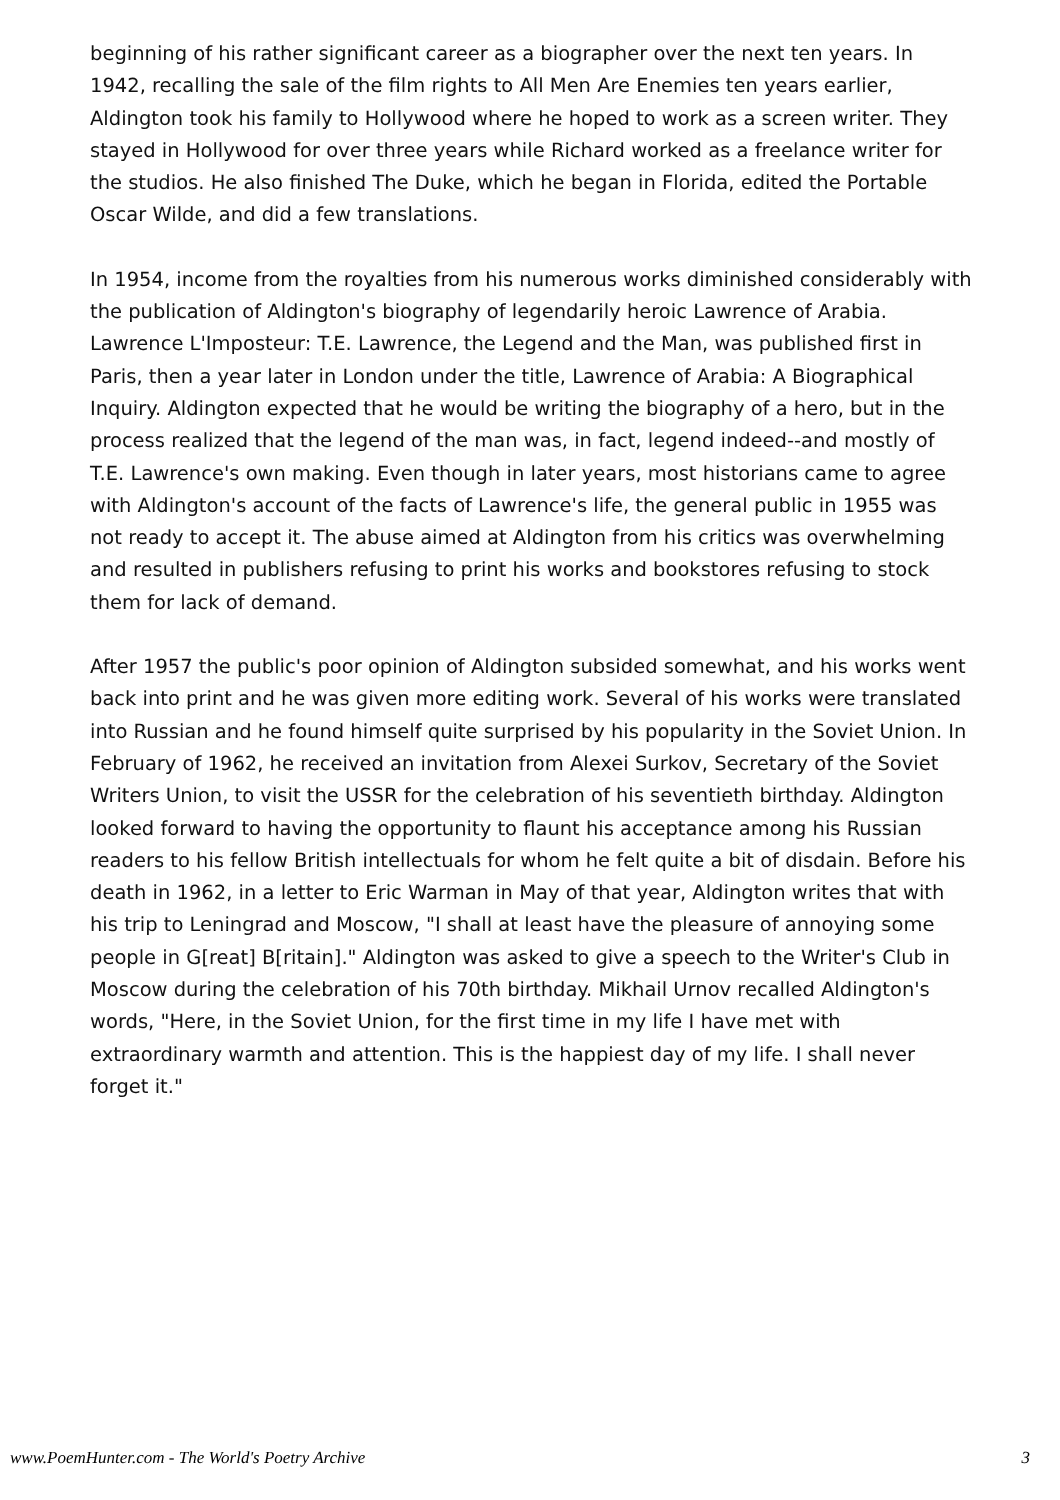beginning of his rather significant career as a biographer over the next ten years. In 1942, recalling the sale of the film rights to All Men Are Enemies ten years earlier, Aldington took his family to Hollywood where he hoped to work as a screen writer. They stayed in Hollywood for over three years while Richard worked as a freelance writer for the studios. He also finished The Duke, which he began in Florida, edited the Portable Oscar Wilde, and did a few translations.
In 1954, income from the royalties from his numerous works diminished considerably with the publication of Aldington's biography of legendarily heroic Lawrence of Arabia. Lawrence L'Imposteur: T.E. Lawrence, the Legend and the Man, was published first in Paris, then a year later in London under the title, Lawrence of Arabia: A Biographical Inquiry. Aldington expected that he would be writing the biography of a hero, but in the process realized that the legend of the man was, in fact, legend indeed--and mostly of T.E. Lawrence's own making. Even though in later years, most historians came to agree with Aldington's account of the facts of Lawrence's life, the general public in 1955 was not ready to accept it. The abuse aimed at Aldington from his critics was overwhelming and resulted in publishers refusing to print his works and bookstores refusing to stock them for lack of demand.
After 1957 the public's poor opinion of Aldington subsided somewhat, and his works went back into print and he was given more editing work. Several of his works were translated into Russian and he found himself quite surprised by his popularity in the Soviet Union. In February of 1962, he received an invitation from Alexei Surkov, Secretary of the Soviet Writers Union, to visit the USSR for the celebration of his seventieth birthday. Aldington looked forward to having the opportunity to flaunt his acceptance among his Russian readers to his fellow British intellectuals for whom he felt quite a bit of disdain. Before his death in 1962, in a letter to Eric Warman in May of that year, Aldington writes that with his trip to Leningrad and Moscow, "I shall at least have the pleasure of annoying some people in G[reat] B[ritain]." Aldington was asked to give a speech to the Writer's Club in Moscow during the celebration of his 70th birthday. Mikhail Urnov recalled Aldington's words, "Here, in the Soviet Union, for the first time in my life I have met with extraordinary warmth and attention. This is the happiest day of my life. I shall never forget it."
www.PoemHunter.com - The World's Poetry Archive 3